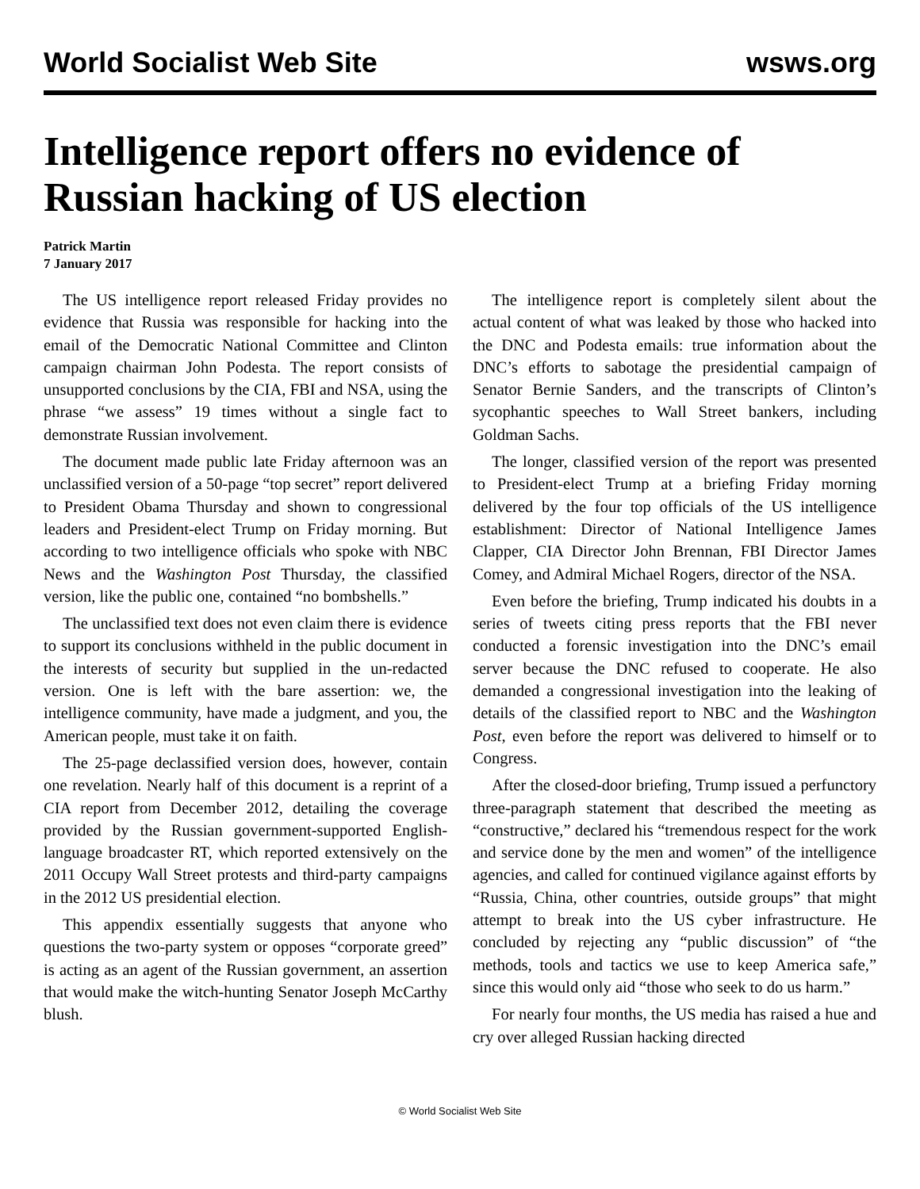World Socialist Web Site wsws.org
Intelligence report offers no evidence of Russian hacking of US election
Patrick Martin
7 January 2017
The US intelligence report released Friday provides no evidence that Russia was responsible for hacking into the email of the Democratic National Committee and Clinton campaign chairman John Podesta. The report consists of unsupported conclusions by the CIA, FBI and NSA, using the phrase “we assess” 19 times without a single fact to demonstrate Russian involvement.
The document made public late Friday afternoon was an unclassified version of a 50-page “top secret” report delivered to President Obama Thursday and shown to congressional leaders and President-elect Trump on Friday morning. But according to two intelligence officials who spoke with NBC News and the Washington Post Thursday, the classified version, like the public one, contained “no bombshells.”
The unclassified text does not even claim there is evidence to support its conclusions withheld in the public document in the interests of security but supplied in the un-redacted version. One is left with the bare assertion: we, the intelligence community, have made a judgment, and you, the American people, must take it on faith.
The 25-page declassified version does, however, contain one revelation. Nearly half of this document is a reprint of a CIA report from December 2012, detailing the coverage provided by the Russian government-supported English-language broadcaster RT, which reported extensively on the 2011 Occupy Wall Street protests and third-party campaigns in the 2012 US presidential election.
This appendix essentially suggests that anyone who questions the two-party system or opposes “corporate greed” is acting as an agent of the Russian government, an assertion that would make the witch-hunting Senator Joseph McCarthy blush.
The intelligence report is completely silent about the actual content of what was leaked by those who hacked into the DNC and Podesta emails: true information about the DNC’s efforts to sabotage the presidential campaign of Senator Bernie Sanders, and the transcripts of Clinton’s sycophantic speeches to Wall Street bankers, including Goldman Sachs.
The longer, classified version of the report was presented to President-elect Trump at a briefing Friday morning delivered by the four top officials of the US intelligence establishment: Director of National Intelligence James Clapper, CIA Director John Brennan, FBI Director James Comey, and Admiral Michael Rogers, director of the NSA.
Even before the briefing, Trump indicated his doubts in a series of tweets citing press reports that the FBI never conducted a forensic investigation into the DNC’s email server because the DNC refused to cooperate. He also demanded a congressional investigation into the leaking of details of the classified report to NBC and the Washington Post, even before the report was delivered to himself or to Congress.
After the closed-door briefing, Trump issued a perfunctory three-paragraph statement that described the meeting as “constructive,” declared his “tremendous respect for the work and service done by the men and women” of the intelligence agencies, and called for continued vigilance against efforts by “Russia, China, other countries, outside groups” that might attempt to break into the US cyber infrastructure. He concluded by rejecting any “public discussion” of “the methods, tools and tactics we use to keep America safe,” since this would only aid “those who seek to do us harm.”
For nearly four months, the US media has raised a hue and cry over alleged Russian hacking directed
© World Socialist Web Site